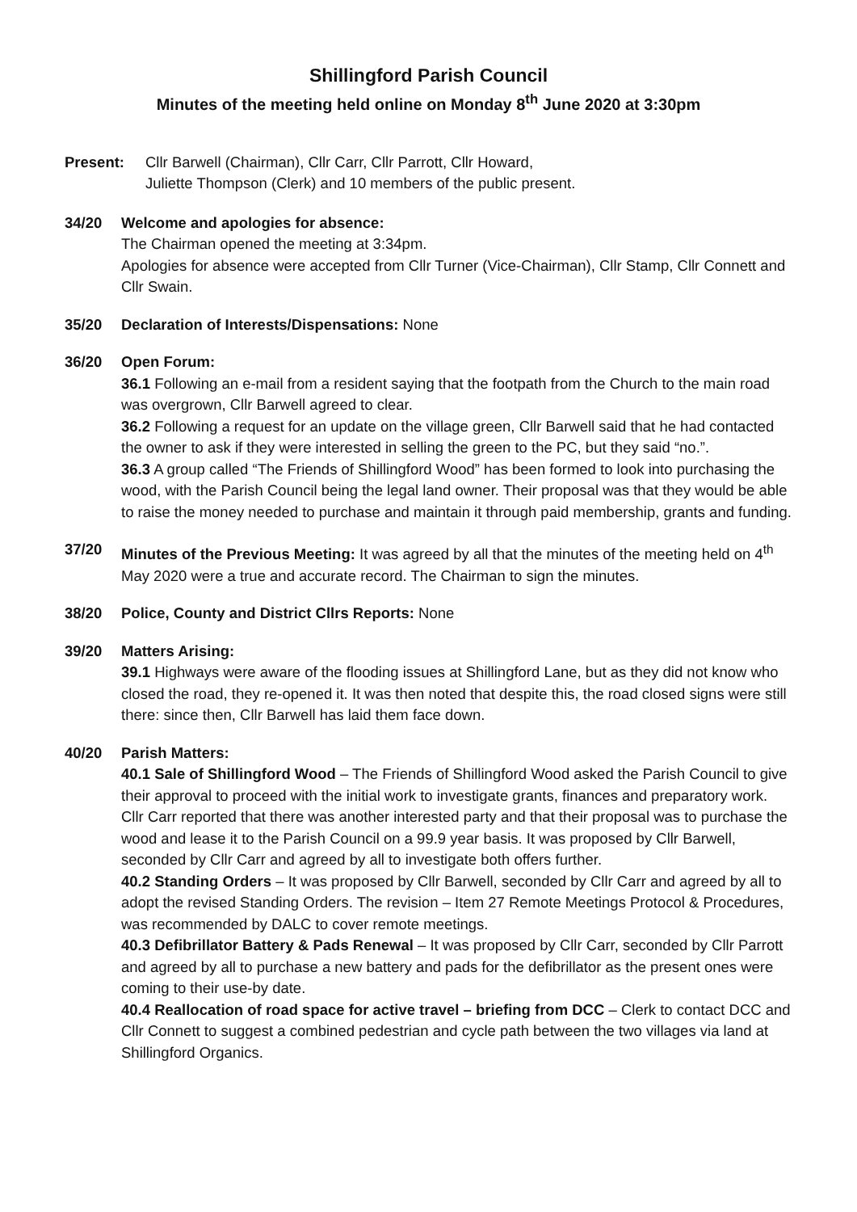Shillingford Parish Council
Minutes of the meeting held online on Monday 8<sup>th</sup> June 2020 at 3:30pm
Present: Cllr Barwell (Chairman), Cllr Carr, Cllr Parrott, Cllr Howard,
Juliette Thompson (Clerk) and 10 members of the public present.
34/20 Welcome and apologies for absence:
The Chairman opened the meeting at 3:34pm.
Apologies for absence were accepted from Cllr Turner (Vice-Chairman), Cllr Stamp, Cllr Connett and Cllr Swain.
35/20 Declaration of Interests/Dispensations: None
36/20 Open Forum:
36.1 Following an e-mail from a resident saying that the footpath from the Church to the main road was overgrown, Cllr Barwell agreed to clear.
36.2 Following a request for an update on the village green, Cllr Barwell said that he had contacted the owner to ask if they were interested in selling the green to the PC, but they said “no.”.
36.3 A group called “The Friends of Shillingford Wood” has been formed to look into purchasing the wood, with the Parish Council being the legal land owner. Their proposal was that they would be able to raise the money needed to purchase and maintain it through paid membership, grants and funding.
37/20 Minutes of the Previous Meeting: It was agreed by all that the minutes of the meeting held on 4<sup>th</sup> May 2020 were a true and accurate record. The Chairman to sign the minutes.
38/20 Police, County and District Cllrs Reports: None
39/20 Matters Arising:
39.1 Highways were aware of the flooding issues at Shillingford Lane, but as they did not know who closed the road, they re-opened it. It was then noted that despite this, the road closed signs were still there: since then, Cllr Barwell has laid them face down.
40/20 Parish Matters:
40.1 Sale of Shillingford Wood – The Friends of Shillingford Wood asked the Parish Council to give their approval to proceed with the initial work to investigate grants, finances and preparatory work. Cllr Carr reported that there was another interested party and that their proposal was to purchase the wood and lease it to the Parish Council on a 99.9 year basis. It was proposed by Cllr Barwell, seconded by Cllr Carr and agreed by all to investigate both offers further.
40.2 Standing Orders – It was proposed by Cllr Barwell, seconded by Cllr Carr and agreed by all to adopt the revised Standing Orders. The revision – Item 27 Remote Meetings Protocol & Procedures, was recommended by DALC to cover remote meetings.
40.3 Defibrillator Battery & Pads Renewal – It was proposed by Cllr Carr, seconded by Cllr Parrott and agreed by all to purchase a new battery and pads for the defibrillator as the present ones were coming to their use-by date.
40.4 Reallocation of road space for active travel – briefing from DCC – Clerk to contact DCC and Cllr Connett to suggest a combined pedestrian and cycle path between the two villages via land at Shillingford Organics.